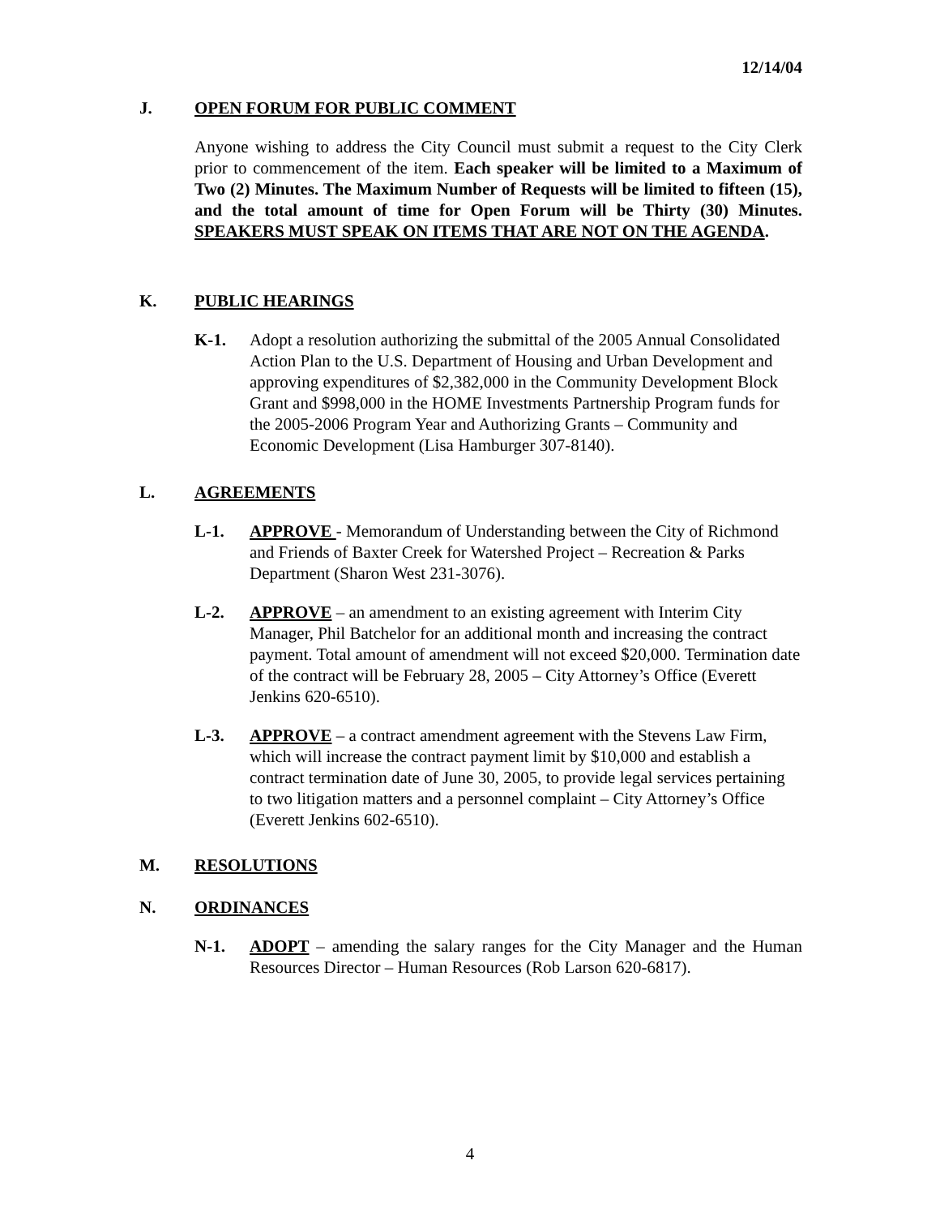12/14/04
J. OPEN FORUM FOR PUBLIC COMMENT
Anyone wishing to address the City Council must submit a request to the City Clerk prior to commencement of the item. Each speaker will be limited to a Maximum of Two (2) Minutes. The Maximum Number of Requests will be limited to fifteen (15), and the total amount of time for Open Forum will be Thirty (30) Minutes. SPEAKERS MUST SPEAK ON ITEMS THAT ARE NOT ON THE AGENDA.
K. PUBLIC HEARINGS
K-1. Adopt a resolution authorizing the submittal of the 2005 Annual Consolidated Action Plan to the U.S. Department of Housing and Urban Development and approving expenditures of $2,382,000 in the Community Development Block Grant and $998,000 in the HOME Investments Partnership Program funds for the 2005-2006 Program Year and Authorizing Grants – Community and Economic Development (Lisa Hamburger 307-8140).
L. AGREEMENTS
L-1. APPROVE - Memorandum of Understanding between the City of Richmond and Friends of Baxter Creek for Watershed Project – Recreation & Parks Department (Sharon West 231-3076).
L-2. APPROVE – an amendment to an existing agreement with Interim City Manager, Phil Batchelor for an additional month and increasing the contract payment. Total amount of amendment will not exceed $20,000. Termination date of the contract will be February 28, 2005 – City Attorney’s Office (Everett Jenkins 620-6510).
L-3. APPROVE – a contract amendment agreement with the Stevens Law Firm, which will increase the contract payment limit by $10,000 and establish a contract termination date of June 30, 2005, to provide legal services pertaining to two litigation matters and a personnel complaint – City Attorney’s Office (Everett Jenkins 602-6510).
M. RESOLUTIONS
N. ORDINANCES
N-1. ADOPT – amending the salary ranges for the City Manager and the Human Resources Director – Human Resources (Rob Larson 620-6817).
4